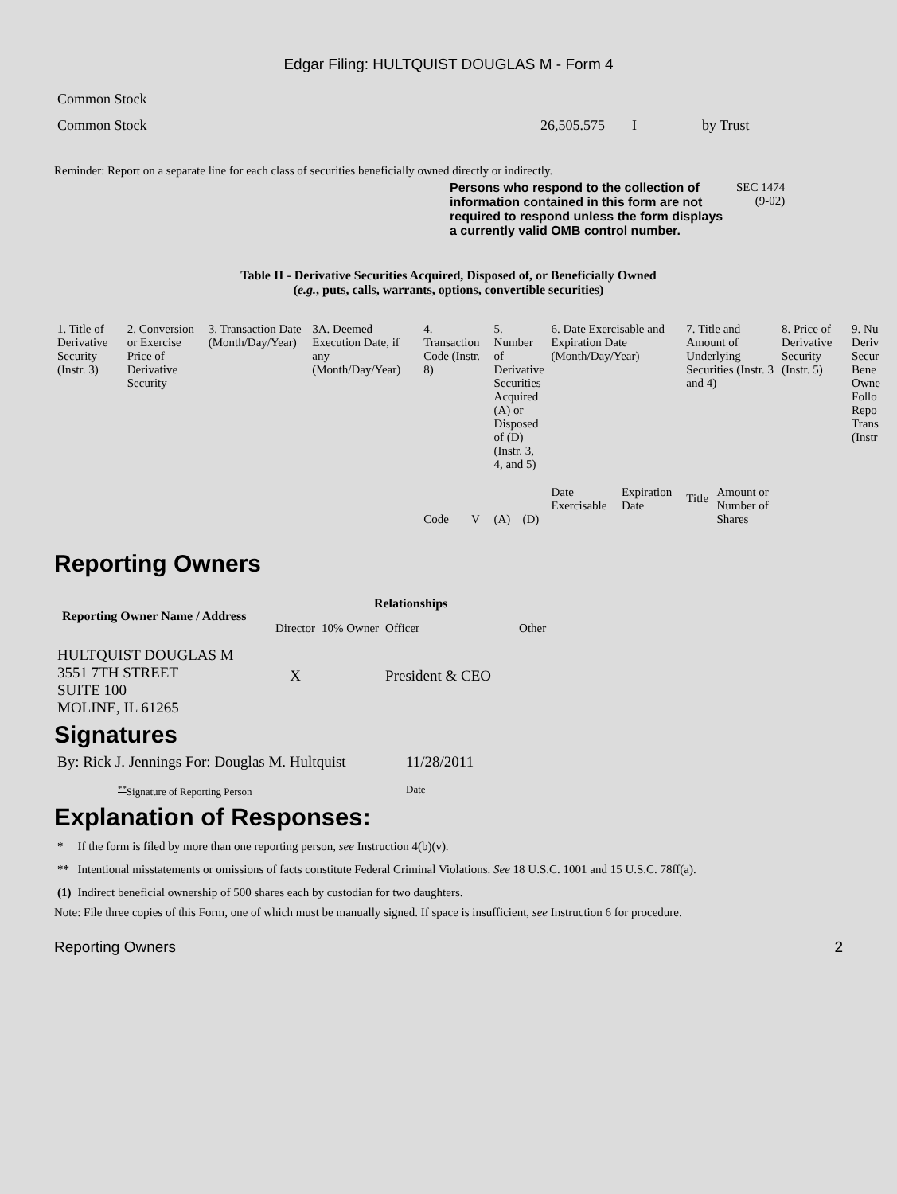Edgar Filing: HULTQUIST DOUGLAS M - Form 4
| Common Stock | | | |
| Common Stock | 26,505.575 | I | by Trust |
Reminder: Report on a separate line for each class of securities beneficially owned directly or indirectly.
Persons who respond to the collection of information contained in this form are not required to respond unless the form displays a currently valid OMB control number.
SEC 1474
(9-02)
Table II - Derivative Securities Acquired, Disposed of, or Beneficially Owned
(e.g., puts, calls, warrants, options, convertible securities)
| 1. Title of Derivative Security (Instr. 3) | 2. Conversion or Exercise Price of Derivative Security | 3. Transaction Date (Month/Day/Year) | 3A. Deemed Execution Date, if any (Month/Day/Year) | 4. Transaction Code (Instr. 8) | | 5. Number of Derivative Securities Acquired (A) or Disposed of (D) (Instr. 3, 4, and 5) | | 6. Date Exercisable and Expiration Date (Month/Day/Year) | | 7. Title and Amount of Underlying Securities (Instr. 3 and 4) | | 8. Price of Derivative Security (Instr. 5) | 9. Nu Deriv Secur Bene Owne Follo Repo Trans (Instr |
| | | | | Code | V | (A) | (D) | Date Exercisable | Expiration Date | Title | Amount or Number of Shares | | |
Reporting Owners
| Reporting Owner Name / Address | Relationships | | | |
| --- | --- | --- | --- | --- |
| | Director | 10% Owner | Officer | Other |
| HULTQUIST DOUGLAS M 3551 7TH STREET SUITE 100 MOLINE, IL 61265 | X | | President & CEO | |
Signatures
| By: Rick J. Jennings For: Douglas M. Hultquist | 11/28/2011 |
| <sup>**</sup> Signature of Reporting Person | Date |
Explanation of Responses:
| * | If the form is filed by more than one reporting person, see Instruction 4(b)(v). |
| ** | Intentional misstatements or omissions of facts constitute Federal Criminal Violations. See 18 U.S.C. 1001 and 15 U.S.C. 78ff(a). |
| (1) | Indirect beneficial ownership of 500 shares each by custodian for two daughters. |
Note: File three copies of this Form, one of which must be manually signed. If space is insufficient, see Instruction 6 for procedure.
Reporting Owners 2